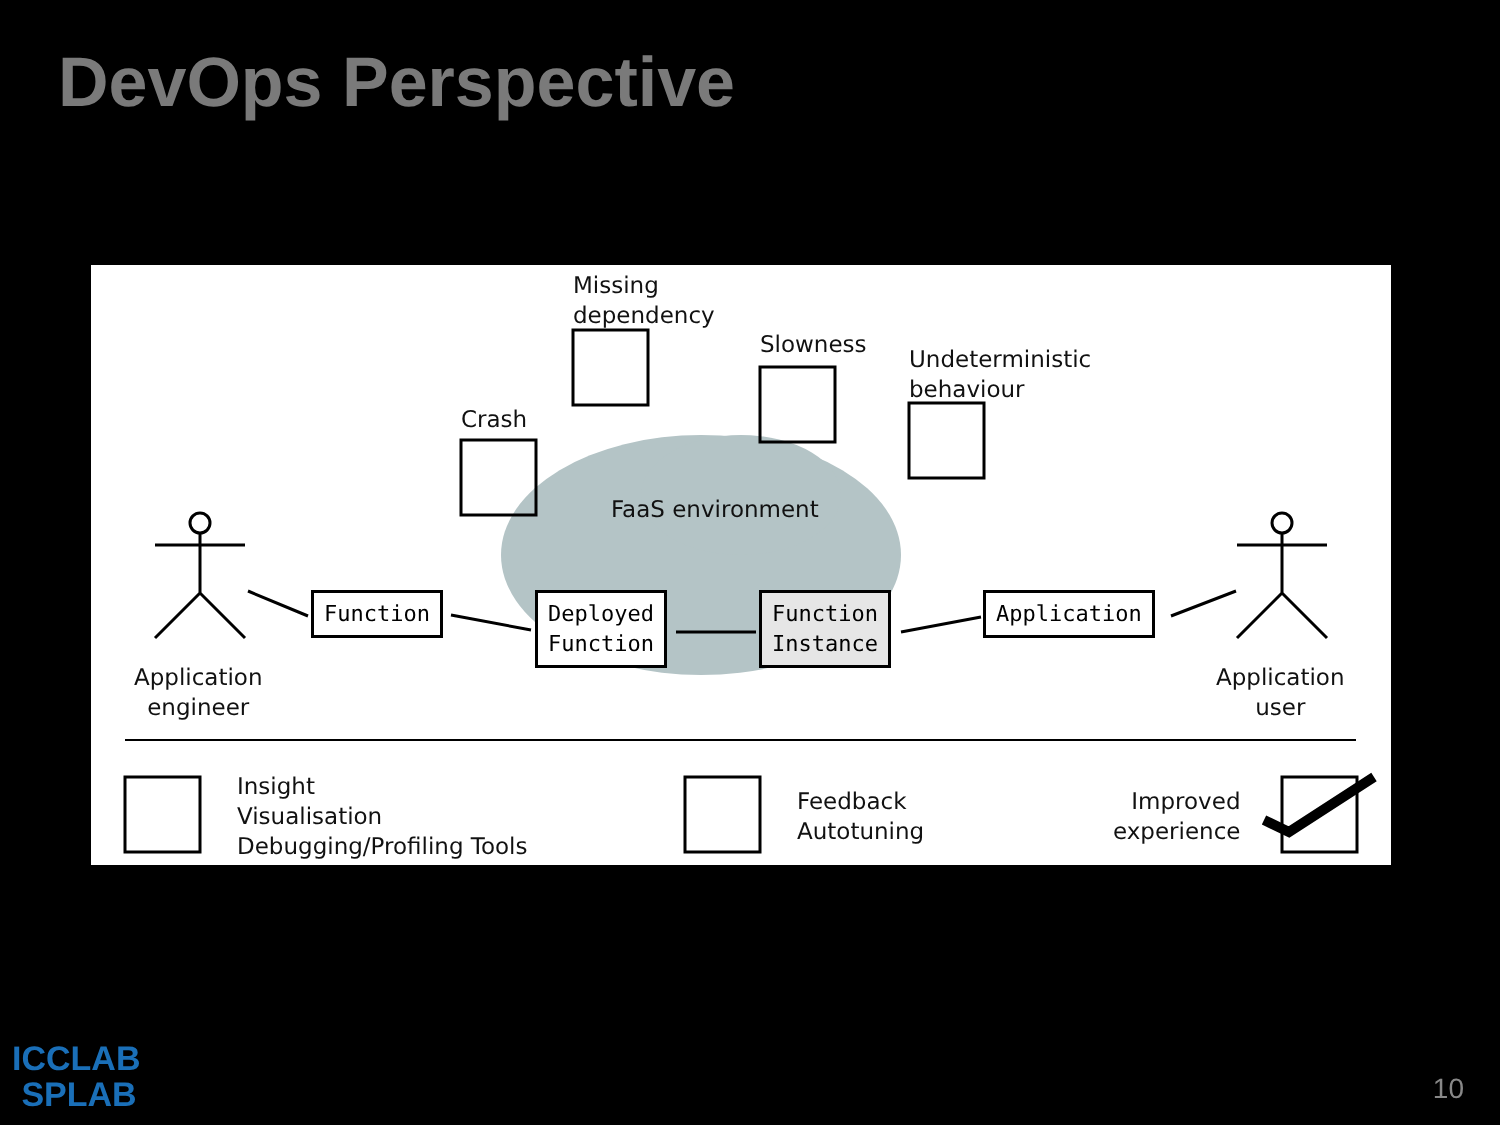DevOps Perspective
Missing
dependency
Slowness
Undeterministic
behaviour
Crash
FaaS environment
Function
Deployed
Function
Function
Instance
Application
Application
engineer
Application
user
Insight
Visualisation
Debugging/Profiling Tools
Feedback
Autotuning
Improved
experience
ICCLAB
SPLAB
10